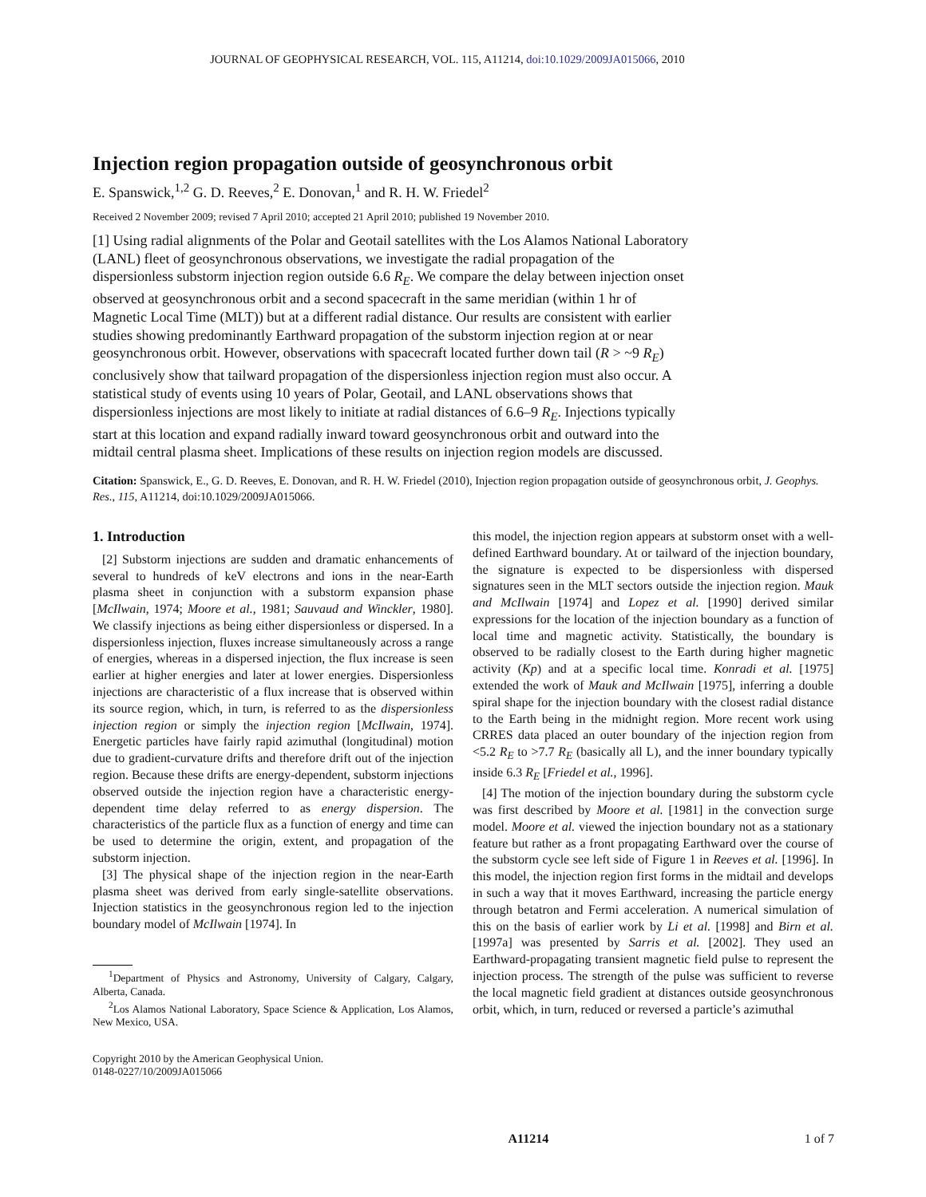JOURNAL OF GEOPHYSICAL RESEARCH, VOL. 115, A11214, doi:10.1029/2009JA015066, 2010
Injection region propagation outside of geosynchronous orbit
E. Spanswick,<sup>1,2</sup> G. D. Reeves,<sup>2</sup> E. Donovan,<sup>1</sup> and R. H. W. Friedel<sup>2</sup>
Received 2 November 2009; revised 7 April 2010; accepted 21 April 2010; published 19 November 2010.
[1] Using radial alignments of the Polar and Geotail satellites with the Los Alamos National Laboratory (LANL) fleet of geosynchronous observations, we investigate the radial propagation of the dispersionless substorm injection region outside 6.6 R<sub>E</sub>. We compare the delay between injection onset observed at geosynchronous orbit and a second spacecraft in the same meridian (within 1 hr of Magnetic Local Time (MLT)) but at a different radial distance. Our results are consistent with earlier studies showing predominantly Earthward propagation of the substorm injection region at or near geosynchronous orbit. However, observations with spacecraft located further down tail (R > ~9 R<sub>E</sub>) conclusively show that tailward propagation of the dispersionless injection region must also occur. A statistical study of events using 10 years of Polar, Geotail, and LANL observations shows that dispersionless injections are most likely to initiate at radial distances of 6.6–9 R<sub>E</sub>. Injections typically start at this location and expand radially inward toward geosynchronous orbit and outward into the midtail central plasma sheet. Implications of these results on injection region models are discussed.
Citation: Spanswick, E., G. D. Reeves, E. Donovan, and R. H. W. Friedel (2010), Injection region propagation outside of geosynchronous orbit, J. Geophys. Res., 115, A11214, doi:10.1029/2009JA015066.
1. Introduction
[2] Substorm injections are sudden and dramatic enhancements of several to hundreds of keV electrons and ions in the near-Earth plasma sheet in conjunction with a substorm expansion phase [McIlwain, 1974; Moore et al., 1981; Sauvaud and Winckler, 1980]. We classify injections as being either dispersionless or dispersed. In a dispersionless injection, fluxes increase simultaneously across a range of energies, whereas in a dispersed injection, the flux increase is seen earlier at higher energies and later at lower energies. Dispersionless injections are characteristic of a flux increase that is observed within its source region, which, in turn, is referred to as the dispersionless injection region or simply the injection region [McIlwain, 1974]. Energetic particles have fairly rapid azimuthal (longitudinal) motion due to gradient-curvature drifts and therefore drift out of the injection region. Because these drifts are energy-dependent, substorm injections observed outside the injection region have a characteristic energy-dependent time delay referred to as energy dispersion. The characteristics of the particle flux as a function of energy and time can be used to determine the origin, extent, and propagation of the substorm injection.
[3] The physical shape of the injection region in the near-Earth plasma sheet was derived from early single-satellite observations. Injection statistics in the geosynchronous region led to the injection boundary model of McIlwain [1974]. In
<sup>1</sup> Department of Physics and Astronomy, University of Calgary, Calgary, Alberta, Canada.
<sup>2</sup> Los Alamos National Laboratory, Space Science & Application, Los Alamos, New Mexico, USA.
Copyright 2010 by the American Geophysical Union.
0148-0227/10/2009JA015066
this model, the injection region appears at substorm onset with a well-defined Earthward boundary. At or tailward of the injection boundary, the signature is expected to be dispersionless with dispersed signatures seen in the MLT sectors outside the injection region. Mauk and McIlwain [1974] and Lopez et al. [1990] derived similar expressions for the location of the injection boundary as a function of local time and magnetic activity. Statistically, the boundary is observed to be radially closest to the Earth during higher magnetic activity (Kp) and at a specific local time. Konradi et al. [1975] extended the work of Mauk and McIlwain [1975], inferring a double spiral shape for the injection boundary with the closest radial distance to the Earth being in the midnight region. More recent work using CRRES data placed an outer boundary of the injection region from <5.2 R<sub>E</sub> to >7.7 R<sub>E</sub> (basically all L), and the inner boundary typically inside 6.3 R<sub>E</sub> [Friedel et al., 1996].
[4] The motion of the injection boundary during the substorm cycle was first described by Moore et al. [1981] in the convection surge model. Moore et al. viewed the injection boundary not as a stationary feature but rather as a front propagating Earthward over the course of the substorm cycle see left side of Figure 1 in Reeves et al. [1996]. In this model, the injection region first forms in the midtail and develops in such a way that it moves Earthward, increasing the particle energy through betatron and Fermi acceleration. A numerical simulation of this on the basis of earlier work by Li et al. [1998] and Birn et al. [1997a] was presented by Sarris et al. [2002]. They used an Earthward-propagating transient magnetic field pulse to represent the injection process. The strength of the pulse was sufficient to reverse the local magnetic field gradient at distances outside geosynchronous orbit, which, in turn, reduced or reversed a particle’s azimuthal
A11214 1 of 7